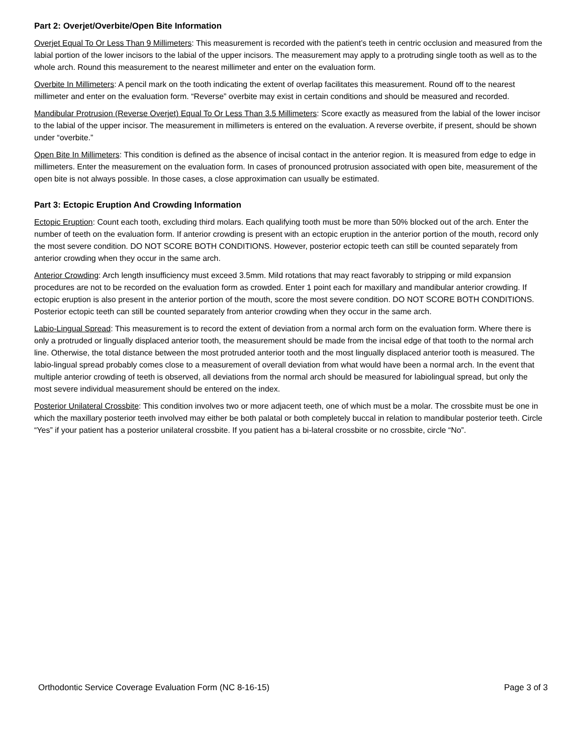Part 2: Overjet/Overbite/Open Bite Information
Overjet Equal To Or Less Than 9 Millimeters: This measurement is recorded with the patient’s teeth in centric occlusion and measured from the labial portion of the lower incisors to the labial of the upper incisors. The measurement may apply to a protruding single tooth as well as to the whole arch. Round this measurement to the nearest millimeter and enter on the evaluation form.
Overbite In Millimeters: A pencil mark on the tooth indicating the extent of overlap facilitates this measurement. Round off to the nearest millimeter and enter on the evaluation form. “Reverse” overbite may exist in certain conditions and should be measured and recorded.
Mandibular Protrusion (Reverse Overjet) Equal To Or Less Than 3.5 Millimeters: Score exactly as measured from the labial of the lower incisor to the labial of the upper incisor. The measurement in millimeters is entered on the evaluation. A reverse overbite, if present, should be shown under “overbite.”
Open Bite In Millimeters: This condition is defined as the absence of incisal contact in the anterior region. It is measured from edge to edge in millimeters. Enter the measurement on the evaluation form. In cases of pronounced protrusion associated with open bite, measurement of the open bite is not always possible. In those cases, a close approximation can usually be estimated.
Part 3: Ectopic Eruption And Crowding Information
Ectopic Eruption: Count each tooth, excluding third molars. Each qualifying tooth must be more than 50% blocked out of the arch. Enter the number of teeth on the evaluation form. If anterior crowding is present with an ectopic eruption in the anterior portion of the mouth, record only the most severe condition. DO NOT SCORE BOTH CONDITIONS. However, posterior ectopic teeth can still be counted separately from anterior crowding when they occur in the same arch.
Anterior Crowding: Arch length insufficiency must exceed 3.5mm. Mild rotations that may react favorably to stripping or mild expansion procedures are not to be recorded on the evaluation form as crowded. Enter 1 point each for maxillary and mandibular anterior crowding. If ectopic eruption is also present in the anterior portion of the mouth, score the most severe condition. DO NOT SCORE BOTH CONDITIONS. Posterior ectopic teeth can still be counted separately from anterior crowding when they occur in the same arch.
Labio-Lingual Spread: This measurement is to record the extent of deviation from a normal arch form on the evaluation form. Where there is only a protruded or lingually displaced anterior tooth, the measurement should be made from the incisal edge of that tooth to the normal arch line. Otherwise, the total distance between the most protruded anterior tooth and the most lingually displaced anterior tooth is measured. The labio-lingual spread probably comes close to a measurement of overall deviation from what would have been a normal arch. In the event that multiple anterior crowding of teeth is observed, all deviations from the normal arch should be measured for labiolingual spread, but only the most severe individual measurement should be entered on the index.
Posterior Unilateral Crossbite: This condition involves two or more adjacent teeth, one of which must be a molar. The crossbite must be one in which the maxillary posterior teeth involved may either be both palatal or both completely buccal in relation to mandibular posterior teeth. Circle “Yes” if your patient has a posterior unilateral crossbite. If you patient has a bi-lateral crossbite or no crossbite, circle “No”.
Orthodontic Service Coverage Evaluation Form (NC 8-16-15) Page 3 of 3